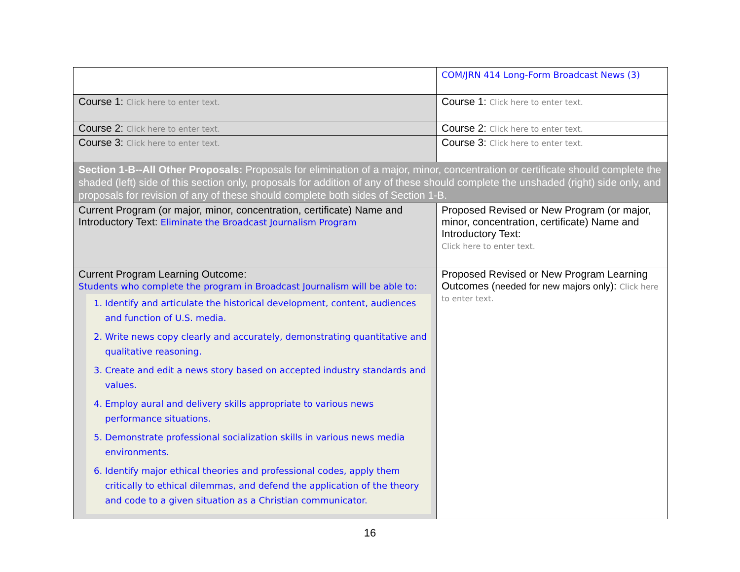| | COM/JRN 414 Long-Form Broadcast News (3) |
| Course 1: Click here to enter text. | Course 1: Click here to enter text. |
| Course 2: Click here to enter text. | Course 2: Click here to enter text. |
| Course 3: Click here to enter text. | Course 3: Click here to enter text. |
| Section 1-B--All Other Proposals: Proposals for elimination of a major, minor, concentration or certificate should complete the shaded (left) side of this section only, proposals for addition of any of these should complete the unshaded (right) side only, and proposals for revision of any of these should complete both sides of Section 1-B. | |
| Current Program (or major, minor, concentration, certificate) Name and Introductory Text: Eliminate the Broadcast Journalism Program | Proposed Revised or New Program (or major, minor, concentration, certificate) Name and Introductory Text: Click here to enter text. |
| Current Program Learning Outcome: Students who complete the program in Broadcast Journalism will be able to: 1. Identify and articulate the historical development, content, audiences and function of U.S. media. 2. Write news copy clearly and accurately, demonstrating quantitative and qualitative reasoning. 3. Create and edit a news story based on accepted industry standards and values. 4. Employ aural and delivery skills appropriate to various news performance situations. 5. Demonstrate professional socialization skills in various news media environments. 6. Identify major ethical theories and professional codes, apply them critically to ethical dilemmas, and defend the application of the theory and code to a given situation as a Christian communicator. | Proposed Revised or New Program Learning Outcomes ( needed for new majors only ): Click here to enter text. |
16